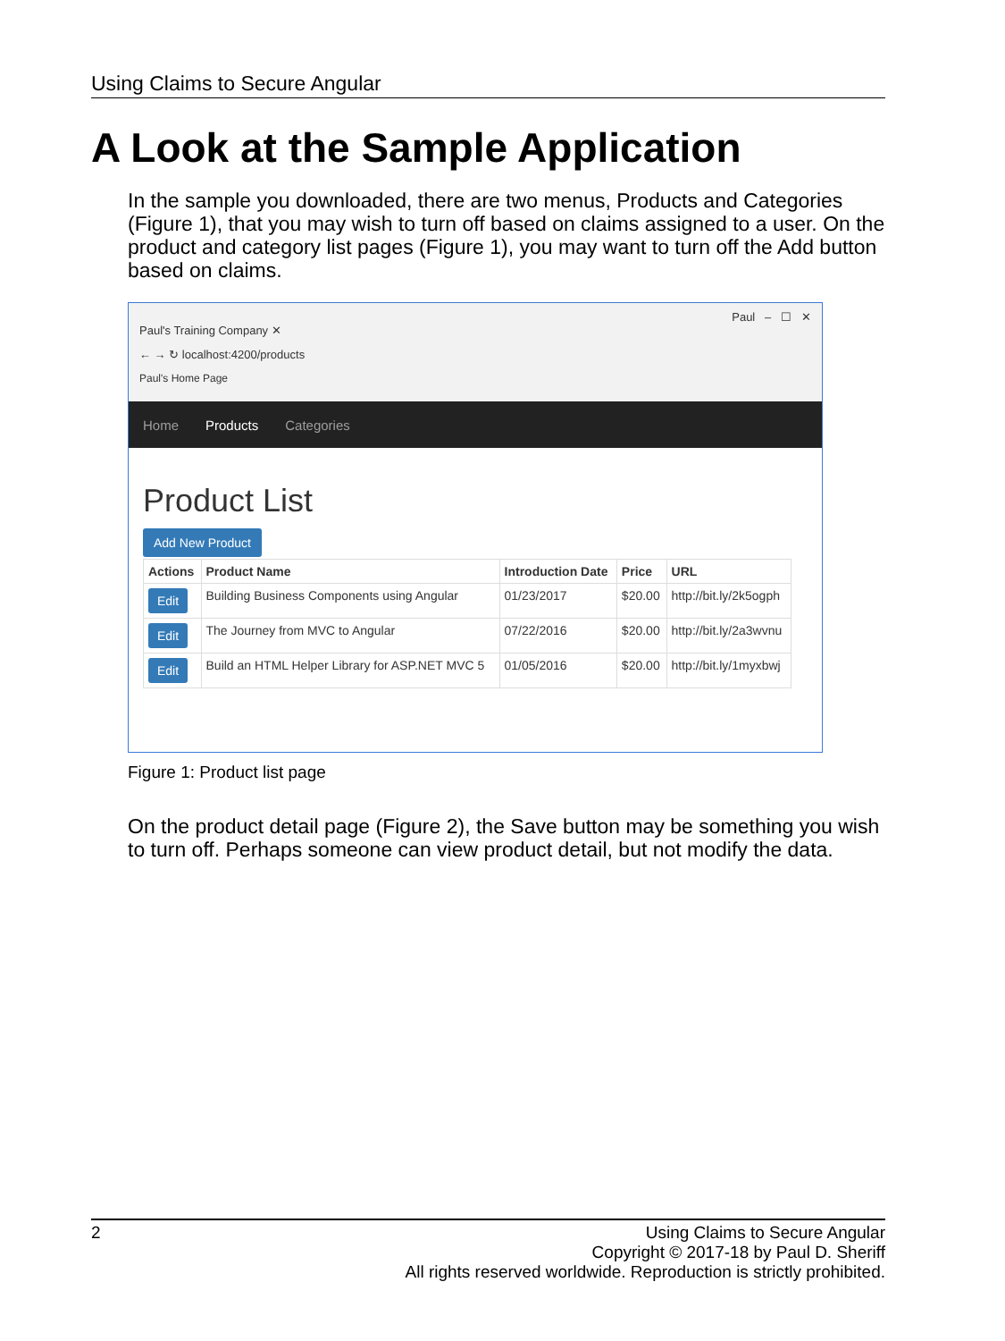Using Claims to Secure Angular
A Look at the Sample Application
In the sample you downloaded, there are two menus, Products and Categories (Figure 1), that you may wish to turn off based on claims assigned to a user. On the product and category list pages (Figure 1), you may want to turn off the Add button based on claims.
Paul – ☐ ✕
Paul's Training Company ✕
← → ↻ localhost:4200/products
Paul's Home Page
Home Products Categories
Product List
Add New Product
| Actions | Product Name | Introduction Date | Price | URL |
| --- | --- | --- | --- | --- |
| Edit | Building Business Components using Angular | 01/23/2017 | $20.00 | http://bit.ly/2k5ogph |
| Edit | The Journey from MVC to Angular | 07/22/2016 | $20.00 | http://bit.ly/2a3wvnu |
| Edit | Build an HTML Helper Library for ASP.NET MVC 5 | 01/05/2016 | $20.00 | http://bit.ly/1myxbwj |
Figure 1: Product list page
On the product detail page (Figure 2), the Save button may be something you wish to turn off. Perhaps someone can view product detail, but not modify the data.
2
Using Claims to Secure Angular
Copyright © 2017-18 by Paul D. Sheriff
All rights reserved worldwide. Reproduction is strictly prohibited.